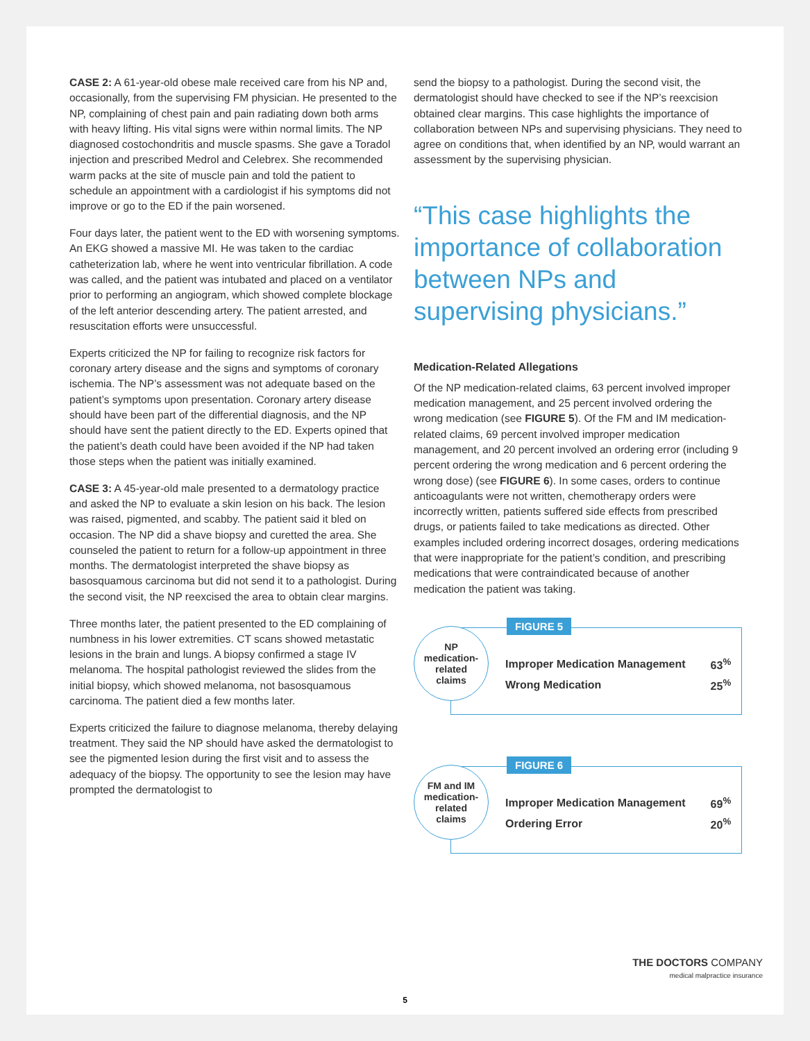CASE 2: A 61-year-old obese male received care from his NP and, occasionally, from the supervising FM physician. He presented to the NP, complaining of chest pain and pain radiating down both arms with heavy lifting. His vital signs were within normal limits. The NP diagnosed costochondritis and muscle spasms. She gave a Toradol injection and prescribed Medrol and Celebrex. She recommended warm packs at the site of muscle pain and told the patient to schedule an appointment with a cardiologist if his symptoms did not improve or go to the ED if the pain worsened.
Four days later, the patient went to the ED with worsening symptoms. An EKG showed a massive MI. He was taken to the cardiac catheterization lab, where he went into ventricular fibrillation. A code was called, and the patient was intubated and placed on a ventilator prior to performing an angiogram, which showed complete blockage of the left anterior descending artery. The patient arrested, and resuscitation efforts were unsuccessful.
Experts criticized the NP for failing to recognize risk factors for coronary artery disease and the signs and symptoms of coronary ischemia. The NP’s assessment was not adequate based on the patient’s symptoms upon presentation. Coronary artery disease should have been part of the differential diagnosis, and the NP should have sent the patient directly to the ED. Experts opined that the patient’s death could have been avoided if the NP had taken those steps when the patient was initially examined.
CASE 3: A 45-year-old male presented to a dermatology practice and asked the NP to evaluate a skin lesion on his back. The lesion was raised, pigmented, and scabby. The patient said it bled on occasion. The NP did a shave biopsy and curetted the area. She counseled the patient to return for a follow-up appointment in three months. The dermatologist interpreted the shave biopsy as basosquamous carcinoma but did not send it to a pathologist. During the second visit, the NP reexcised the area to obtain clear margins.
Three months later, the patient presented to the ED complaining of numbness in his lower extremities. CT scans showed metastatic lesions in the brain and lungs. A biopsy confirmed a stage IV melanoma. The hospital pathologist reviewed the slides from the initial biopsy, which showed melanoma, not basosquamous carcinoma. The patient died a few months later.
Experts criticized the failure to diagnose melanoma, thereby delaying treatment. They said the NP should have asked the dermatologist to see the pigmented lesion during the first visit and to assess the adequacy of the biopsy. The opportunity to see the lesion may have prompted the dermatologist to
send the biopsy to a pathologist. During the second visit, the dermatologist should have checked to see if the NP’s reexcision obtained clear margins. This case highlights the importance of collaboration between NPs and supervising physicians. They need to agree on conditions that, when identified by an NP, would warrant an assessment by the supervising physician.
“This case highlights the importance of collaboration between NPs and supervising physicians.”
Medication-Related Allegations
Of the NP medication-related claims, 63 percent involved improper medication management, and 25 percent involved ordering the wrong medication (see FIGURE 5). Of the FM and IM medication-related claims, 69 percent involved improper medication management, and 20 percent involved an ordering error (including 9 percent ordering the wrong medication and 6 percent ordering the wrong dose) (see FIGURE 6). In some cases, orders to continue anticoagulants were not written, chemotherapy orders were incorrectly written, patients suffered side effects from prescribed drugs, or patients failed to take medications as directed. Other examples included ordering incorrect dosages, ordering medications that were inappropriate for the patient’s condition, and prescribing medications that were contraindicated because of another medication the patient was taking.
NP
medication-
related
claims
FIGURE 5
| Improper Medication Management | 63<sup>%</sup> |
| Wrong Medication | 25<sup>%</sup> |
FM and IM
medication-
related
claims
FIGURE 6
| Improper Medication Management | 69<sup>%</sup> |
| Ordering Error | 20<sup>%</sup> |
THE DOCTORS COMPANY
medical malpractice insurance
5